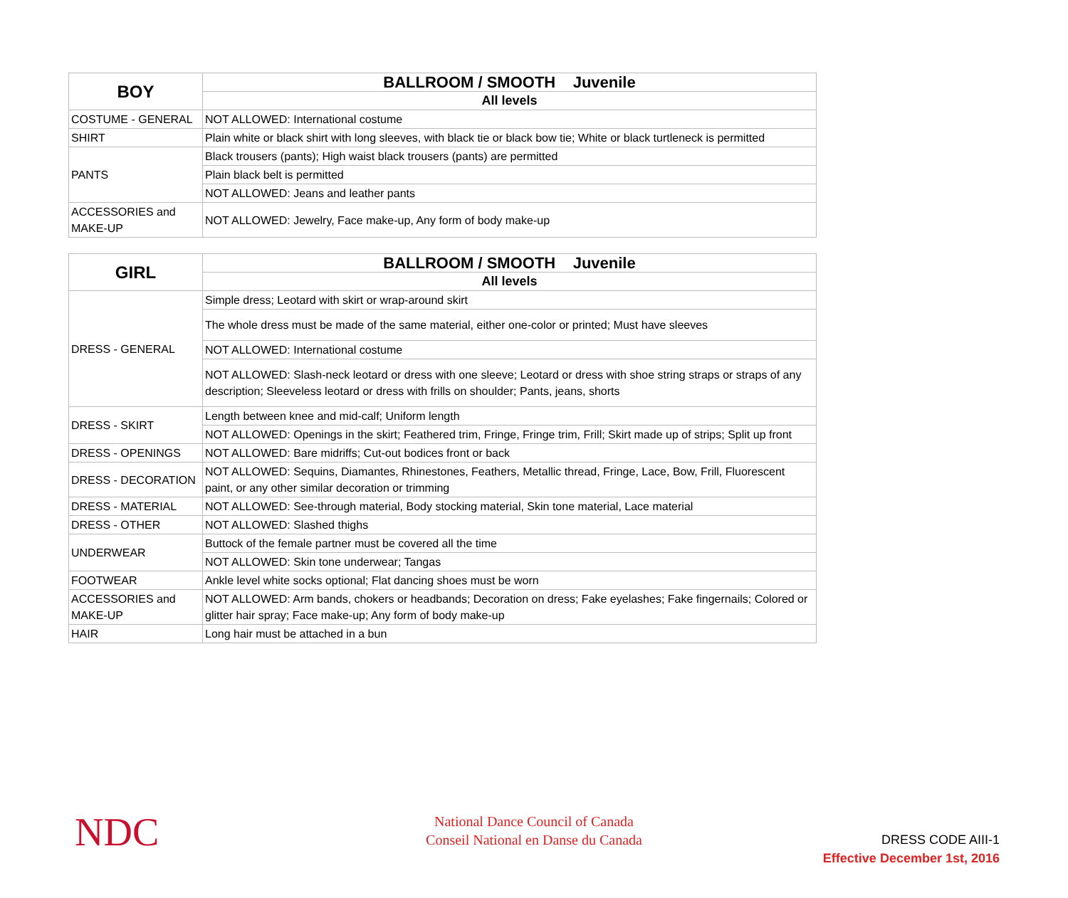| BOY | BALLROOM / SMOOTH Juvenile |
| --- | --- |
| | All levels |
| COSTUME - GENERAL | NOT ALLOWED: International costume |
| SHIRT | Plain white or black shirt with long sleeves, with black tie or black bow tie; White or black turtleneck is permitted |
| PANTS | Black trousers (pants); High waist black trousers (pants) are permitted |
| | Plain black belt is permitted |
| | NOT ALLOWED: Jeans and leather pants |
| ACCESSORIES and MAKE-UP | NOT ALLOWED: Jewelry, Face make-up, Any form of body make-up |
| GIRL | BALLROOM / SMOOTH Juvenile |
| --- | --- |
| | All levels |
| DRESS - GENERAL | Simple dress; Leotard with skirt or wrap-around skirt |
| | The whole dress must be made of the same material, either one-color or printed; Must have sleeves |
| | NOT ALLOWED: International costume |
| | NOT ALLOWED: Slash-neck leotard or dress with one sleeve; Leotard or dress with shoe string straps or straps of any description; Sleeveless leotard or dress with frills on shoulder; Pants, jeans, shorts |
| DRESS - SKIRT | Length between knee and mid-calf; Uniform length |
| | NOT ALLOWED: Openings in the skirt; Feathered trim, Fringe, Fringe trim, Frill; Skirt made up of strips; Split up front |
| DRESS - OPENINGS | NOT ALLOWED: Bare midriffs; Cut-out bodices front or back |
| DRESS - DECORATION | NOT ALLOWED: Sequins, Diamantes, Rhinestones, Feathers, Metallic thread, Fringe, Lace, Bow, Frill, Fluorescent paint, or any other similar decoration or trimming |
| DRESS - MATERIAL | NOT ALLOWED: See-through material, Body stocking material, Skin tone material, Lace material |
| DRESS - OTHER | NOT ALLOWED: Slashed thighs |
| UNDERWEAR | Buttock of the female partner must be covered all the time |
| | NOT ALLOWED: Skin tone underwear; Tangas |
| FOOTWEAR | Ankle level white socks optional; Flat dancing shoes must be worn |
| ACCESSORIES and MAKE-UP | NOT ALLOWED: Arm bands, chokers or headbands; Decoration on dress; Fake eyelashes; Fake fingernails; Colored or glitter hair spray; Face make-up; Any form of body make-up |
| HAIR | Long hair must be attached in a bun |
NDC
National Dance Council of Canada
Conseil National en Danse du Canada
DRESS CODE AIII-1
Effective December 1st, 2016